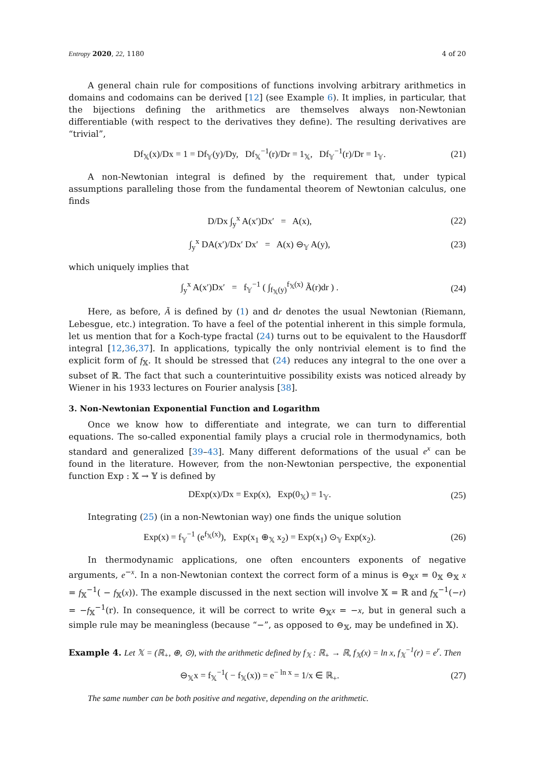Entropy 2020, 22, 1180 4 of 20
A general chain rule for compositions of functions involving arbitrary arithmetics in domains and codomains can be derived [12] (see Example 6). It implies, in particular, that the bijections defining the arithmetics are themselves always non-Newtonian differentiable (with respect to the derivatives they define). The resulting derivatives are “trivial”,
Df<sub>𝕏</sub>(x)/Dx = 1 = Df<sub>𝕐</sub>(y)/Dy, Df<sub>𝕏</sub><sup>−1</sup>(r)/Dr = 1<sub>𝕏</sub>, Df<sub>𝕐</sub><sup>−1</sup>(r)/Dr = 1<sub>𝕐</sub>. (21)
A non-Newtonian integral is defined by the requirement that, under typical assumptions paralleling those from the fundamental theorem of Newtonian calculus, one finds
D/Dx ∫<sub>y</sub><sup>x</sup> A(x′)Dx′ = A(x), (22)
∫<sub>y</sub><sup>x</sup> DA(x′)/Dx′ Dx′ = A(x) ⊖<sub>𝕐</sub> A(y), (23)
which uniquely implies that
∫<sub>y</sub><sup>x</sup> A(x′)Dx′ = f<sub>𝕐</sub><sup>−1</sup> ( ∫<sub>f<sub>𝕏</sub>(y)</sub><sup>f<sub>𝕏</sub>(x)</sup> Ã(r)dr ) . (24)
Here, as before, Ã is defined by (1) and dr denotes the usual Newtonian (Riemann, Lebesgue, etc.) integration. To have a feel of the potential inherent in this simple formula, let us mention that for a Koch-type fractal (24) turns out to be equivalent to the Hausdorff integral [12,36,37]. In applications, typically the only nontrivial element is to find the explicit form of f<sub>𝕏</sub>. It should be stressed that (24) reduces any integral to the one over a subset of ℝ. The fact that such a counterintuitive possibility exists was noticed already by Wiener in his 1933 lectures on Fourier analysis [38].
3. Non-Newtonian Exponential Function and Logarithm
Once we know how to differentiate and integrate, we can turn to differential equations. The so-called exponential family plays a crucial role in thermodynamics, both standard and generalized [39–43]. Many different deformations of the usual e<sup>x</sup> can be found in the literature. However, from the non-Newtonian perspective, the exponential function Exp : 𝕏 → 𝕐 is defined by
DExp(x)/Dx = Exp(x), Exp(0<sub>𝕏</sub>) = 1<sub>𝕐</sub>. (25)
Integrating (25) (in a non-Newtonian way) one finds the unique solution
Exp(x) = f<sub>𝕐</sub><sup>−1</sup> (e<sup>f<sub>𝕏</sub>(x)</sup>), Exp(x<sub>1</sub> ⊕<sub>𝕏</sub> x<sub>2</sub>) = Exp(x<sub>1</sub>) ⊙<sub>𝕐</sub> Exp(x<sub>2</sub>). (26)
In thermodynamic applications, one often encounters exponents of negative arguments, e<sup>−x</sup>. In a non-Newtonian context the correct form of a minus is ⊖<sub>𝕏</sub>x = 0<sub>𝕏</sub> ⊖<sub>𝕏</sub> x = f<sub>𝕏</sub><sup>−1</sup>( − f<sub>𝕏</sub>(x)). The example discussed in the next section will involve 𝕏 = ℝ and f<sub>𝕏</sub><sup>−1</sup>(−r) = −f<sub>𝕏</sub><sup>−1</sup>(r). In consequence, it will be correct to write ⊖<sub>𝕏</sub>x = −x, but in general such a simple rule may be meaningless (because “−”, as opposed to ⊖<sub>𝕏</sub>, may be undefined in 𝕏).
Example 4. Let 𝕏 = (ℝ<sub>+</sub>, ⊕, ⊙), with the arithmetic defined by f<sub>𝕏</sub> : ℝ<sub>+</sub> → ℝ, f<sub>𝕏</sub>(x) = ln x, f<sub>𝕏</sub><sup>−1</sup>(r) = e<sup>r</sup>. Then
⊖<sub>𝕏</sub>x = f<sub>𝕏</sub><sup>−1</sup>( − f<sub>𝕏</sub>(x)) = e<sup>− ln x</sup> = 1/x ∈ ℝ<sub>+</sub>. (27)
The same number can be both positive and negative, depending on the arithmetic.